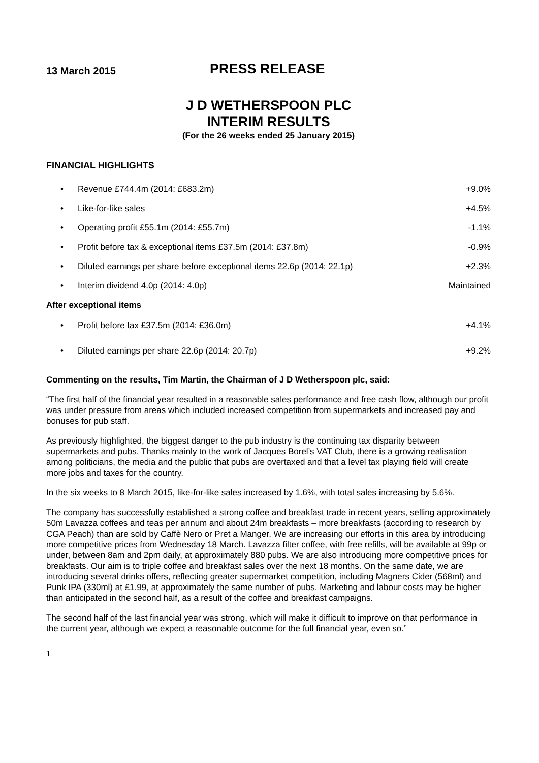13 March 2015
PRESS RELEASE
J D WETHERSPOON PLC
INTERIM RESULTS
(For the 26 weeks ended 25 January 2015)
FINANCIAL HIGHLIGHTS
| • | Revenue £744.4m (2014: £683.2m) | +9.0% |
| • | Like-for-like sales | +4.5% |
| • | Operating profit £55.1m (2014: £55.7m) | -1.1% |
| • | Profit before tax & exceptional items £37.5m (2014: £37.8m) | -0.9% |
| • | Diluted earnings per share before exceptional items 22.6p (2014: 22.1p) | +2.3% |
| • | Interim dividend 4.0p (2014: 4.0p) | Maintained |
After exceptional items
| • | Profit before tax £37.5m (2014: £36.0m) | +4.1% |
| • | Diluted earnings per share 22.6p (2014: 20.7p) | +9.2% |
Commenting on the results, Tim Martin, the Chairman of J D Wetherspoon plc, said:
“The first half of the financial year resulted in a reasonable sales performance and free cash flow, although our profit was under pressure from areas which included increased competition from supermarkets and increased pay and bonuses for pub staff.
As previously highlighted, the biggest danger to the pub industry is the continuing tax disparity between supermarkets and pubs. Thanks mainly to the work of Jacques Borel’s VAT Club, there is a growing realisation among politicians, the media and the public that pubs are overtaxed and that a level tax playing field will create more jobs and taxes for the country.
In the six weeks to 8 March 2015, like-for-like sales increased by 1.6%, with total sales increasing by 5.6%.
The company has successfully established a strong coffee and breakfast trade in recent years, selling approximately 50m Lavazza coffees and teas per annum and about 24m breakfasts – more breakfasts (according to research by CGA Peach) than are sold by Caffè Nero or Pret a Manger. We are increasing our efforts in this area by introducing more competitive prices from Wednesday 18 March. Lavazza filter coffee, with free refills, will be available at 99p or under, between 8am and 2pm daily, at approximately 880 pubs. We are also introducing more competitive prices for breakfasts. Our aim is to triple coffee and breakfast sales over the next 18 months. On the same date, we are introducing several drinks offers, reflecting greater supermarket competition, including Magners Cider (568ml) and Punk IPA (330ml) at £1.99, at approximately the same number of pubs. Marketing and labour costs may be higher than anticipated in the second half, as a result of the coffee and breakfast campaigns.
The second half of the last financial year was strong, which will make it difficult to improve on that performance in the current year, although we expect a reasonable outcome for the full financial year, even so.”
1